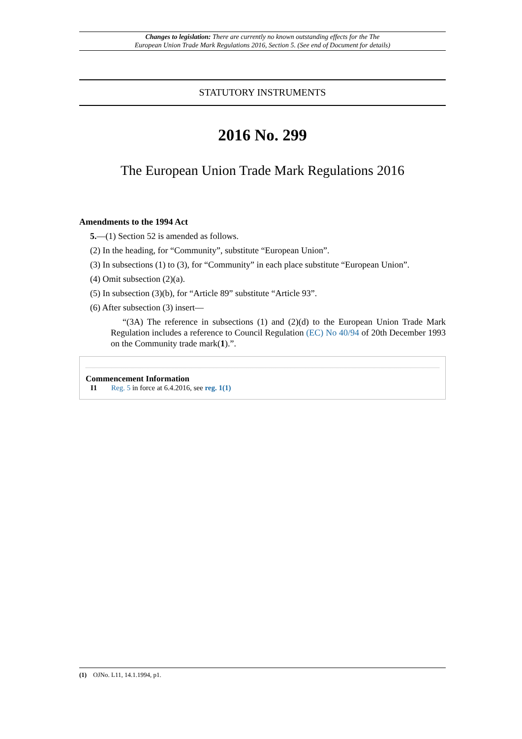Changes to legislation: There are currently no known outstanding effects for the The
European Union Trade Mark Regulations 2016, Section 5. (See end of Document for details)
STATUTORY INSTRUMENTS
2016 No. 299
The European Union Trade Mark Regulations 2016
Amendments to the 1994 Act
5.—(1) Section 52 is amended as follows.
(2) In the heading, for “Community”, substitute “European Union”.
(3) In subsections (1) to (3), for “Community” in each place substitute “European Union”.
(4) Omit subsection (2)(a).
(5) In subsection (3)(b), for “Article 89” substitute “Article 93”.
(6) After subsection (3) insert—
“(3A) The reference in subsections (1) and (2)(d) to the European Union Trade Mark Regulation includes a reference to Council Regulation (EC) No 40/94 of 20th December 1993 on the Community trade mark(1).”.
Commencement Information
I1 Reg. 5 in force at 6.4.2016, see reg. 1(1)
(1) OJNo. L11, 14.1.1994, p1.